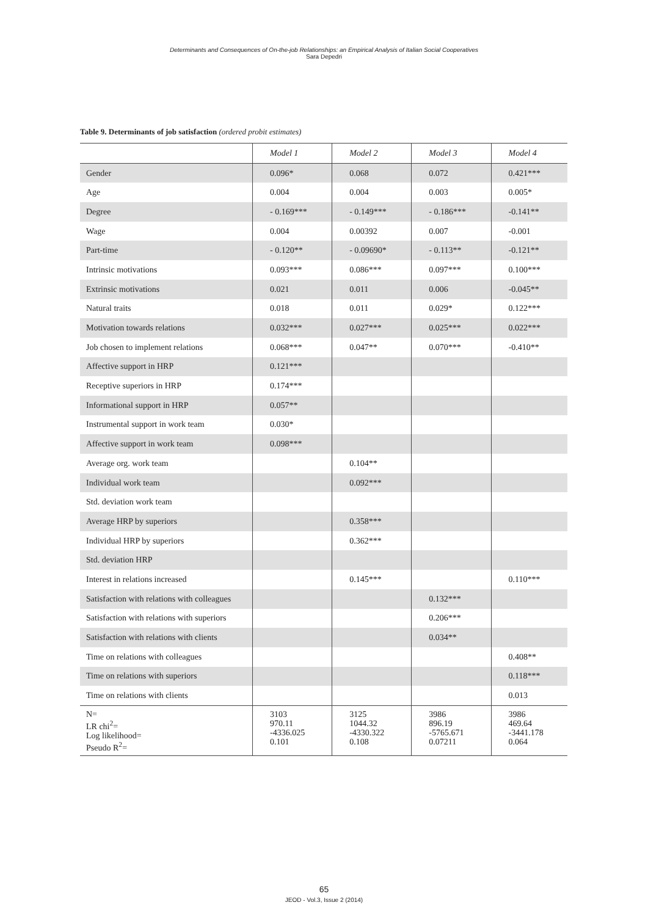Determinants and Consequences of On-the-job Relationships: an Empirical Analysis of Italian Social Cooperatives
Sara Depedri
Table 9. Determinants of job satisfaction (ordered probit estimates)
| | Model 1 | Model 2 | Model 3 | Model 4 |
| --- | --- | --- | --- | --- |
| Gender | 0.096* | 0.068 | 0.072 | 0.421*** |
| Age | 0.004 | 0.004 | 0.003 | 0.005* |
| Degree | - 0.169*** | - 0.149*** | - 0.186*** | -0.141** |
| Wage | 0.004 | 0.00392 | 0.007 | -0.001 |
| Part-time | - 0.120** | - 0.09690* | - 0.113** | -0.121** |
| Intrinsic motivations | 0.093*** | 0.086*** | 0.097*** | 0.100*** |
| Extrinsic motivations | 0.021 | 0.011 | 0.006 | -0.045** |
| Natural traits | 0.018 | 0.011 | 0.029* | 0.122*** |
| Motivation towards relations | 0.032*** | 0.027*** | 0.025*** | 0.022*** |
| Job chosen to implement relations | 0.068*** | 0.047** | 0.070*** | -0.410** |
| Affective support in HRP | 0.121*** | | | |
| Receptive superiors in HRP | 0.174*** | | | |
| Informational support in HRP | 0.057** | | | |
| Instrumental support in work team | 0.030* | | | |
| Affective support in work team | 0.098*** | | | |
| Average org. work team | | 0.104** | | |
| Individual work team | | 0.092*** | | |
| Std. deviation work team | | | | |
| Average HRP by superiors | | 0.358*** | | |
| Individual HRP by superiors | | 0.362*** | | |
| Std. deviation HRP | | | | |
| Interest in relations increased | | 0.145*** | | 0.110*** |
| Satisfaction with relations with colleagues | | | 0.132*** | |
| Satisfaction with relations with superiors | | | 0.206*** | |
| Satisfaction with relations with clients | | | 0.034** | |
| Time on relations with colleagues | | | | 0.408** |
| Time on relations with superiors | | | | 0.118*** |
| Time on relations with clients | | | | 0.013 |
| N= LR chi<sup>2</sup>= Log likelihood= Pseudo R<sup>2</sup>= | 3103 970.11 -4336.025 0.101 | 3125 1044.32 -4330.322 0.108 | 3986 896.19 -5765.671 0.07211 | 3986 469.64 -3441.178 0.064 |
65
JEOD - Vol.3, Issue 2 (2014)